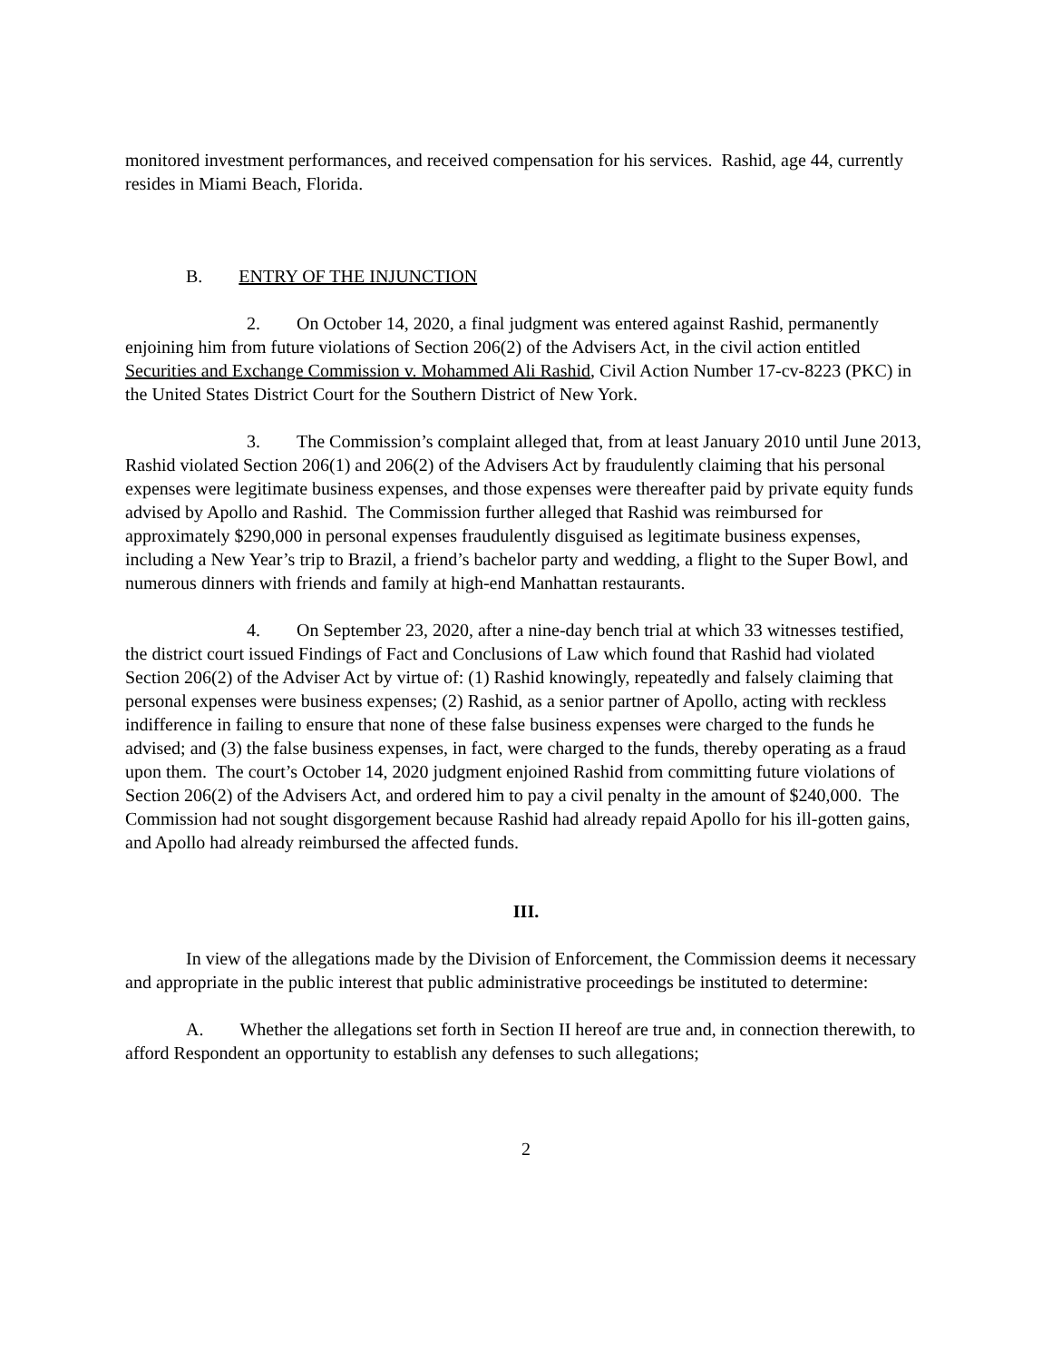monitored investment performances, and received compensation for his services. Rashid, age 44, currently resides in Miami Beach, Florida.
B. ENTRY OF THE INJUNCTION
2. On October 14, 2020, a final judgment was entered against Rashid, permanently enjoining him from future violations of Section 206(2) of the Advisers Act, in the civil action entitled Securities and Exchange Commission v. Mohammed Ali Rashid, Civil Action Number 17-cv-8223 (PKC) in the United States District Court for the Southern District of New York.
3. The Commission’s complaint alleged that, from at least January 2010 until June 2013, Rashid violated Section 206(1) and 206(2) of the Advisers Act by fraudulently claiming that his personal expenses were legitimate business expenses, and those expenses were thereafter paid by private equity funds advised by Apollo and Rashid. The Commission further alleged that Rashid was reimbursed for approximately $290,000 in personal expenses fraudulently disguised as legitimate business expenses, including a New Year’s trip to Brazil, a friend’s bachelor party and wedding, a flight to the Super Bowl, and numerous dinners with friends and family at high-end Manhattan restaurants.
4. On September 23, 2020, after a nine-day bench trial at which 33 witnesses testified, the district court issued Findings of Fact and Conclusions of Law which found that Rashid had violated Section 206(2) of the Adviser Act by virtue of: (1) Rashid knowingly, repeatedly and falsely claiming that personal expenses were business expenses; (2) Rashid, as a senior partner of Apollo, acting with reckless indifference in failing to ensure that none of these false business expenses were charged to the funds he advised; and (3) the false business expenses, in fact, were charged to the funds, thereby operating as a fraud upon them. The court’s October 14, 2020 judgment enjoined Rashid from committing future violations of Section 206(2) of the Advisers Act, and ordered him to pay a civil penalty in the amount of $240,000. The Commission had not sought disgorgement because Rashid had already repaid Apollo for his ill-gotten gains, and Apollo had already reimbursed the affected funds.
III.
In view of the allegations made by the Division of Enforcement, the Commission deems it necessary and appropriate in the public interest that public administrative proceedings be instituted to determine:
A. Whether the allegations set forth in Section II hereof are true and, in connection therewith, to afford Respondent an opportunity to establish any defenses to such allegations;
2